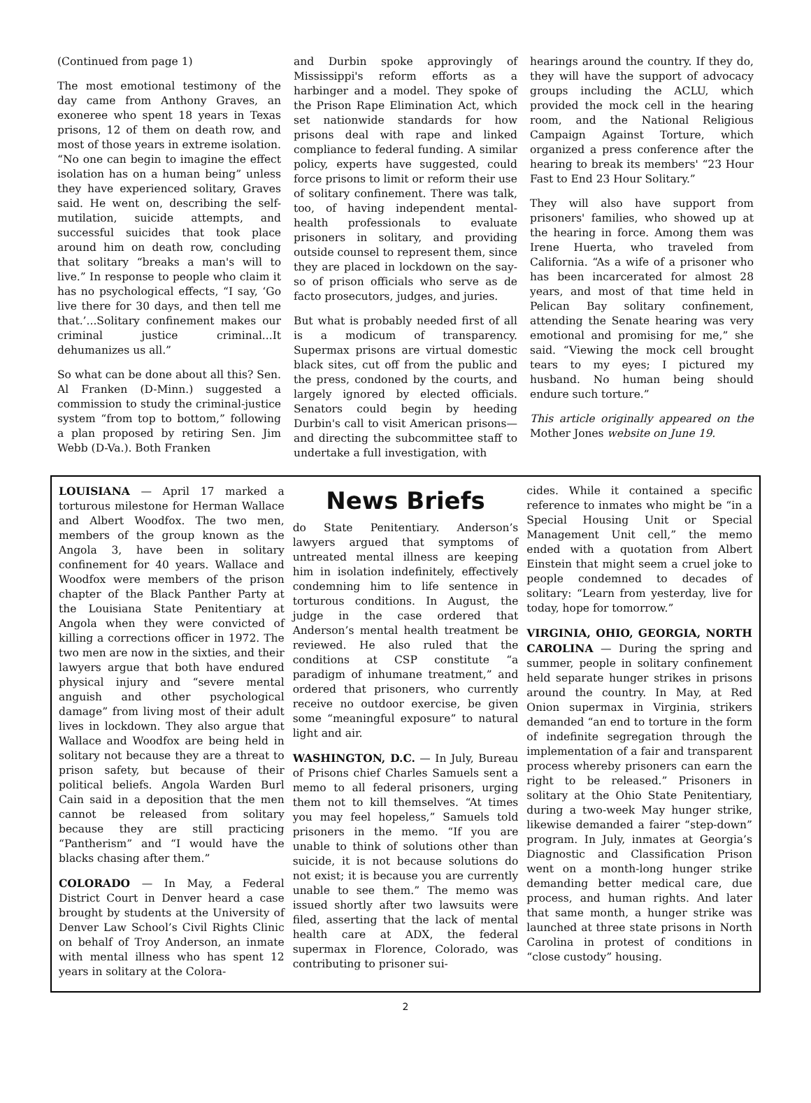(Continued from page 1)
The most emotional testimony of the day came from Anthony Graves, an exoneree who spent 18 years in Texas prisons, 12 of them on death row, and most of those years in extreme isolation. “No one can begin to imagine the effect isolation has on a human being” unless they have experienced solitary, Graves said. He went on, describing the self-mutilation, suicide attempts, and successful suicides that took place around him on death row, concluding that solitary “breaks a man's will to live.” In response to people who claim it has no psychological effects, “I say, ‘Go live there for 30 days, and then tell me that.’...Solitary confinement makes our criminal justice criminal...It dehumanizes us all.”
So what can be done about all this? Sen. Al Franken (D-Minn.) suggested a commission to study the criminal-justice system “from top to bottom,” following a plan proposed by retiring Sen. Jim Webb (D-Va.). Both Franken
and Durbin spoke approvingly of Mississippi's reform efforts as a harbinger and a model. They spoke of the Prison Rape Elimination Act, which set nationwide standards for how prisons deal with rape and linked compliance to federal funding. A similar policy, experts have suggested, could force prisons to limit or reform their use of solitary confinement. There was talk, too, of having independent mental-health professionals to evaluate prisoners in solitary, and providing outside counsel to represent them, since they are placed in lockdown on the say-so of prison officials who serve as de facto prosecutors, judges, and juries.
But what is probably needed first of all is a modicum of transparency. Supermax prisons are virtual domestic black sites, cut off from the public and the press, condoned by the courts, and largely ignored by elected officials. Senators could begin by heeding Durbin's call to visit American prisons—and directing the subcommittee staff to undertake a full investigation, with
hearings around the country. If they do, they will have the support of advocacy groups including the ACLU, which provided the mock cell in the hearing room, and the National Religious Campaign Against Torture, which organized a press conference after the hearing to break its members' “23 Hour Fast to End 23 Hour Solitary.”
They will also have support from prisoners' families, who showed up at the hearing in force. Among them was Irene Huerta, who traveled from California. “As a wife of a prisoner who has been incarcerated for almost 28 years, and most of that time held in Pelican Bay solitary confinement, attending the Senate hearing was very emotional and promising for me,” she said. “Viewing the mock cell brought tears to my eyes; I pictured my husband. No human being should endure such torture.”
This article originally appeared on the Mother Jones website on June 19.
LOUISIANA — April 17 marked a torturous milestone for Herman Wallace and Albert Woodfox. The two men, members of the group known as the Angola 3, have been in solitary confinement for 40 years. Wallace and Woodfox were members of the prison chapter of the Black Panther Party at the Louisiana State Penitentiary at Angola when they were convicted of killing a corrections officer in 1972. The two men are now in the sixties, and their lawyers argue that both have endured physical injury and “severe mental anguish and other psychological damage” from living most of their adult lives in lockdown. They also argue that Wallace and Woodfox are being held in solitary not because they are a threat to prison safety, but because of their political beliefs. Angola Warden Burl Cain said in a deposition that the men cannot be released from solitary because they are still practicing “Pantherism” and “I would have the blacks chasing after them.”
COLORADO — In May, a Federal District Court in Denver heard a case brought by students at the University of Denver Law School’s Civil Rights Clinic on behalf of Troy Anderson, an inmate with mental illness who has spent 12 years in solitary at the Colora-
News Briefs
do State Penitentiary. Anderson’s lawyers argued that symptoms of untreated mental illness are keeping him in isolation indefinitely, effectively condemning him to life sentence in torturous conditions. In August, the judge in the case ordered that Anderson’s mental health treatment be reviewed. He also ruled that the conditions at CSP constitute “a paradigm of inhumane treatment,” and ordered that prisoners, who currently receive no outdoor exercise, be given some “meaningful exposure” to natural light and air.
WASHINGTON, D.C. — In July, Bureau of Prisons chief Charles Samuels sent a memo to all federal prisoners, urging them not to kill themselves. “At times you may feel hopeless,” Samuels told prisoners in the memo. “If you are unable to think of solutions other than suicide, it is not because solutions do not exist; it is because you are currently unable to see them.” The memo was issued shortly after two lawsuits were filed, asserting that the lack of mental health care at ADX, the federal supermax in Florence, Colorado, was contributing to prisoner sui-
cides. While it contained a specific reference to inmates who might be “in a Special Housing Unit or Special Management Unit cell,” the memo ended with a quotation from Albert Einstein that might seem a cruel joke to people condemned to decades of solitary: “Learn from yesterday, live for today, hope for tomorrow.”
VIRGINIA, OHIO, GEORGIA, NORTH CAROLINA — During the spring and summer, people in solitary confinement held separate hunger strikes in prisons around the country. In May, at Red Onion supermax in Virginia, strikers demanded “an end to torture in the form of indefinite segregation through the implementation of a fair and transparent process whereby prisoners can earn the right to be released.” Prisoners in solitary at the Ohio State Penitentiary, during a two-week May hunger strike, likewise demanded a fairer “step-down” program. In July, inmates at Georgia’s Diagnostic and Classification Prison went on a month-long hunger strike demanding better medical care, due process, and human rights. And later that same month, a hunger strike was launched at three state prisons in North Carolina in protest of conditions in “close custody” housing.
2